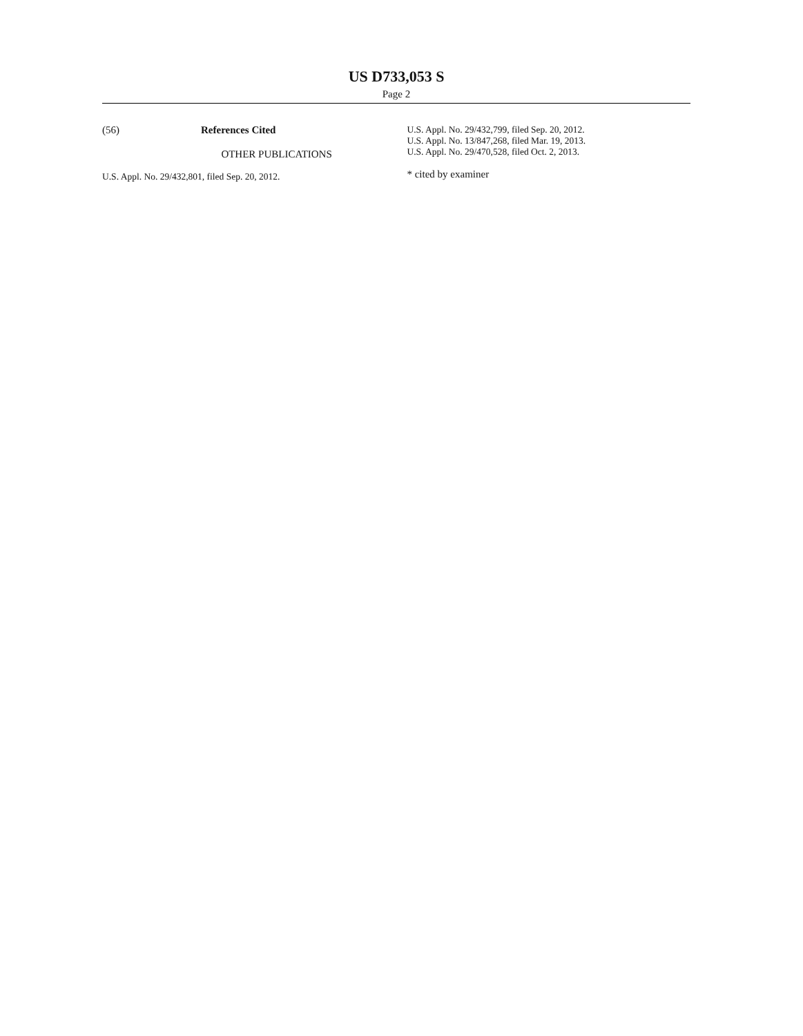US D733,053 S
Page 2
(56) References Cited
OTHER PUBLICATIONS
U.S. Appl. No. 29/432,801, filed Sep. 20, 2012.
U.S. Appl. No. 29/432,799, filed Sep. 20, 2012.
U.S. Appl. No. 13/847,268, filed Mar. 19, 2013.
U.S. Appl. No. 29/470,528, filed Oct. 2, 2013.
* cited by examiner